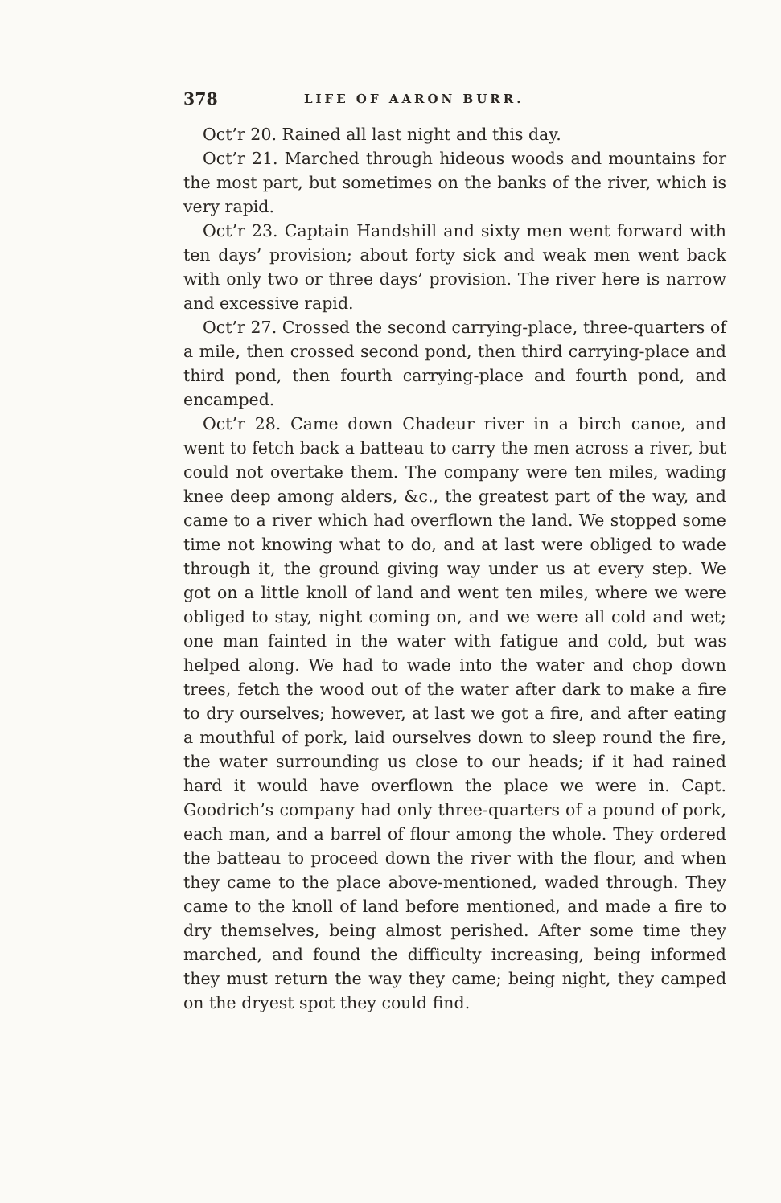378 LIFE OF AARON BURR.
Oct’r 20. Rained all last night and this day.
Oct’r 21. Marched through hideous woods and mountains for the most part, but sometimes on the banks of the river, which is very rapid.
Oct’r 23. Captain Handshill and sixty men went forward with ten days’ provision; about forty sick and weak men went back with only two or three days’ provision. The river here is narrow and excessive rapid.
Oct’r 27. Crossed the second carrying-place, three-quarters of a mile, then crossed second pond, then third carrying-place and third pond, then fourth carrying-place and fourth pond, and encamped.
Oct’r 28. Came down Chadeur river in a birch canoe, and went to fetch back a batteau to carry the men across a river, but could not overtake them. The company were ten miles, wading knee deep among alders, &c., the greatest part of the way, and came to a river which had overflown the land. We stopped some time not knowing what to do, and at last were obliged to wade through it, the ground giving way under us at every step. We got on a little knoll of land and went ten miles, where we were obliged to stay, night coming on, and we were all cold and wet; one man fainted in the water with fatigue and cold, but was helped along. We had to wade into the water and chop down trees, fetch the wood out of the water after dark to make a fire to dry ourselves; however, at last we got a fire, and after eating a mouthful of pork, laid ourselves down to sleep round the fire, the water surrounding us close to our heads; if it had rained hard it would have overflown the place we were in. Capt. Goodrich’s company had only three-quarters of a pound of pork, each man, and a barrel of flour among the whole. They ordered the batteau to proceed down the river with the flour, and when they came to the place above-mentioned, waded through. They came to the knoll of land before mentioned, and made a fire to dry themselves, being almost perished. After some time they marched, and found the difficulty increasing, being informed they must return the way they came; being night, they camped on the dryest spot they could find.